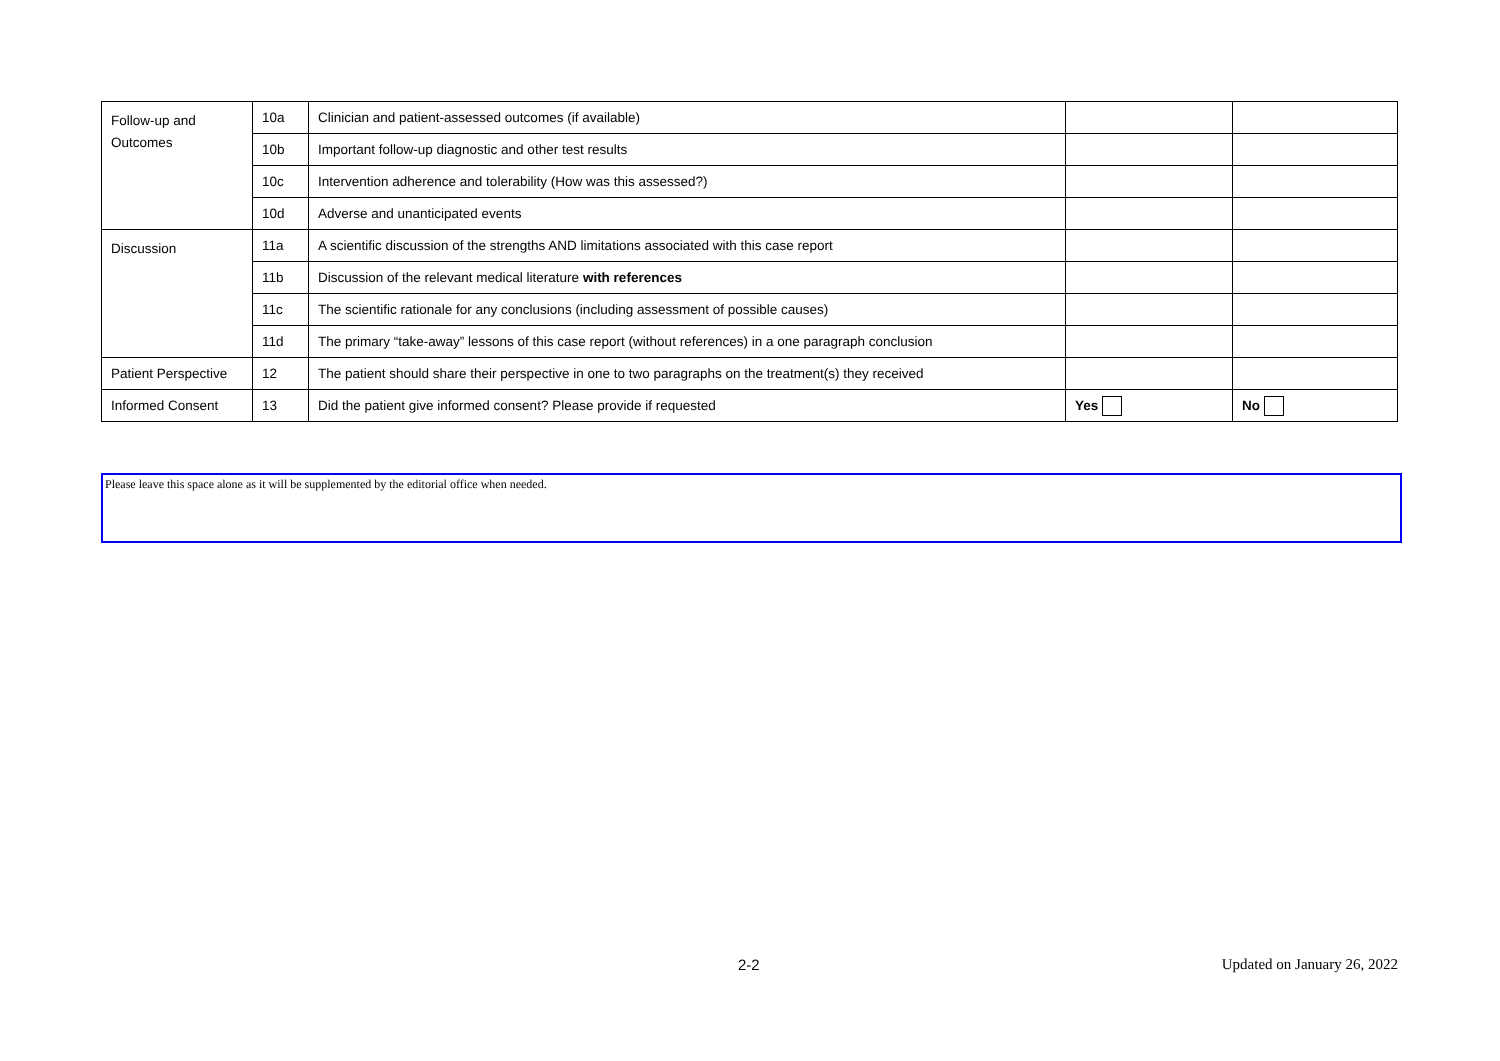| Follow-up and Outcomes | 10a | Clinician and patient-assessed outcomes (if available) | | |
| | 10b | Important follow-up diagnostic and other test results | | |
| | 10c | Intervention adherence and tolerability (How was this assessed?) | | |
| | 10d | Adverse and unanticipated events | | |
| Discussion | 11a | A scientific discussion of the strengths AND limitations associated with this case report | | |
| | 11b | Discussion of the relevant medical literature with references | | |
| | 11c | The scientific rationale for any conclusions (including assessment of possible causes) | | |
| | 11d | The primary “take-away” lessons of this case report (without references) in a one paragraph conclusion | | |
| Patient Perspective | 12 | The patient should share their perspective in one to two paragraphs on the treatment(s) they received | | |
| Informed Consent | 13 | Did the patient give informed consent? Please provide if requested | Yes | No |
Please leave this space alone as it will be supplemented by the editorial office when needed.
2-2 Updated on January 26, 2022